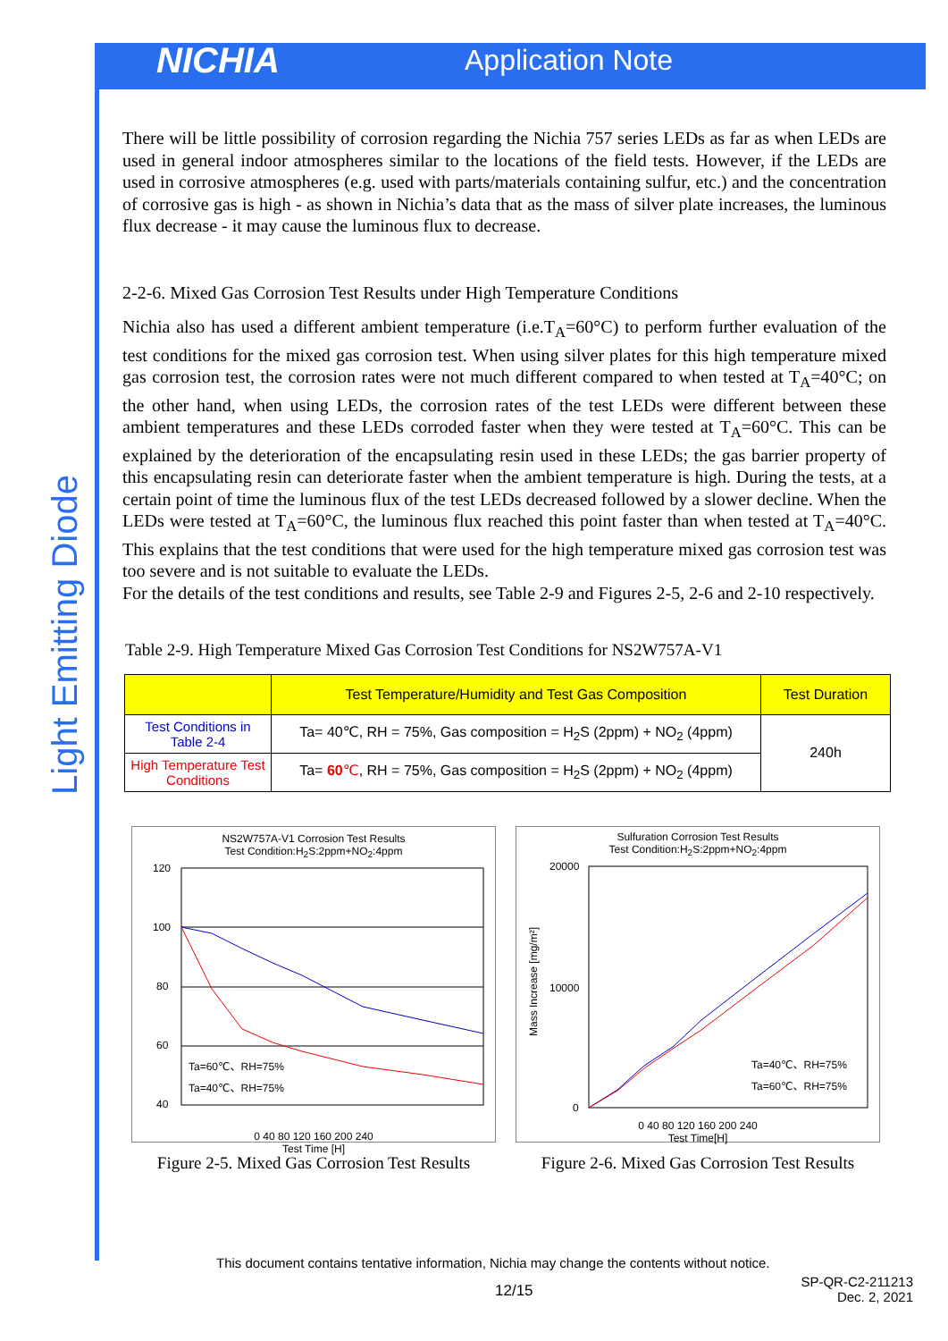NICHIA
Application Note
Light Emitting Diode
There will be little possibility of corrosion regarding the Nichia 757 series LEDs as far as when LEDs are used in general indoor atmospheres similar to the locations of the field tests. However, if the LEDs are used in corrosive atmospheres (e.g. used with parts/materials containing sulfur, etc.) and the concentration of corrosive gas is high - as shown in Nichia’s data that as the mass of silver plate increases, the luminous flux decrease - it may cause the luminous flux to decrease.
2-2-6. Mixed Gas Corrosion Test Results under High Temperature Conditions
Nichia also has used a different ambient temperature (i.e.T<sub>A</sub>=60°C) to perform further evaluation of the test conditions for the mixed gas corrosion test. When using silver plates for this high temperature mixed gas corrosion test, the corrosion rates were not much different compared to when tested at T<sub>A</sub>=40°C; on the other hand, when using LEDs, the corrosion rates of the test LEDs were different between these ambient temperatures and these LEDs corroded faster when they were tested at T<sub>A</sub>=60°C. This can be explained by the deterioration of the encapsulating resin used in these LEDs; the gas barrier property of this encapsulating resin can deteriorate faster when the ambient temperature is high. During the tests, at a certain point of time the luminous flux of the test LEDs decreased followed by a slower decline. When the LEDs were tested at T<sub>A</sub>=60°C, the luminous flux reached this point faster than when tested at T<sub>A</sub>=40°C. This explains that the test conditions that were used for the high temperature mixed gas corrosion test was too severe and is not suitable to evaluate the LEDs.
For the details of the test conditions and results, see Table 2-9 and Figures 2-5, 2-6 and 2-10 respectively.
Table 2-9. High Temperature Mixed Gas Corrosion Test Conditions for NS2W757A-V1
| | Test Temperature/Humidity and Test Gas Composition | Test Duration |
| --- | --- | --- |
| Test Conditions in Table 2-4 | Ta= 40℃, RH = 75%, Gas composition = H<sub>2</sub>S (2ppm) + NO<sub>2</sub> (4ppm) | 240h |
| High Temperature Test Conditions | Ta= 60 ℃ , RH = 75%, Gas composition = H<sub>2</sub>S (2ppm) + NO<sub>2</sub> (4ppm) | |
NS2W757A-V1 Corrosion Test Results
Test Condition:H<sub>2</sub>S:2ppm+NO<sub>2</sub>:4ppm
120
100
80
60
40
Ta=60℃、RH=75%
Ta=40℃、RH=75%
0 40 80 120 160 200 240
Test Time [H]
Figure 2-5. Mixed Gas Corrosion Test Results
Sulfuration Corrosion Test Results
Test Condition:H<sub>2</sub>S:2ppm+NO<sub>2</sub>:4ppm
20000
10000
0
Ta=40℃、RH=75%
Ta=60℃、RH=75%
Mass Increase [mg/m²]
0 40 80 120 160 200 240
Test Time[H]
Figure 2-6. Mixed Gas Corrosion Test Results
This document contains tentative information, Nichia may change the contents without notice.
12/15
SP-QR-C2-211213
Dec. 2, 2021